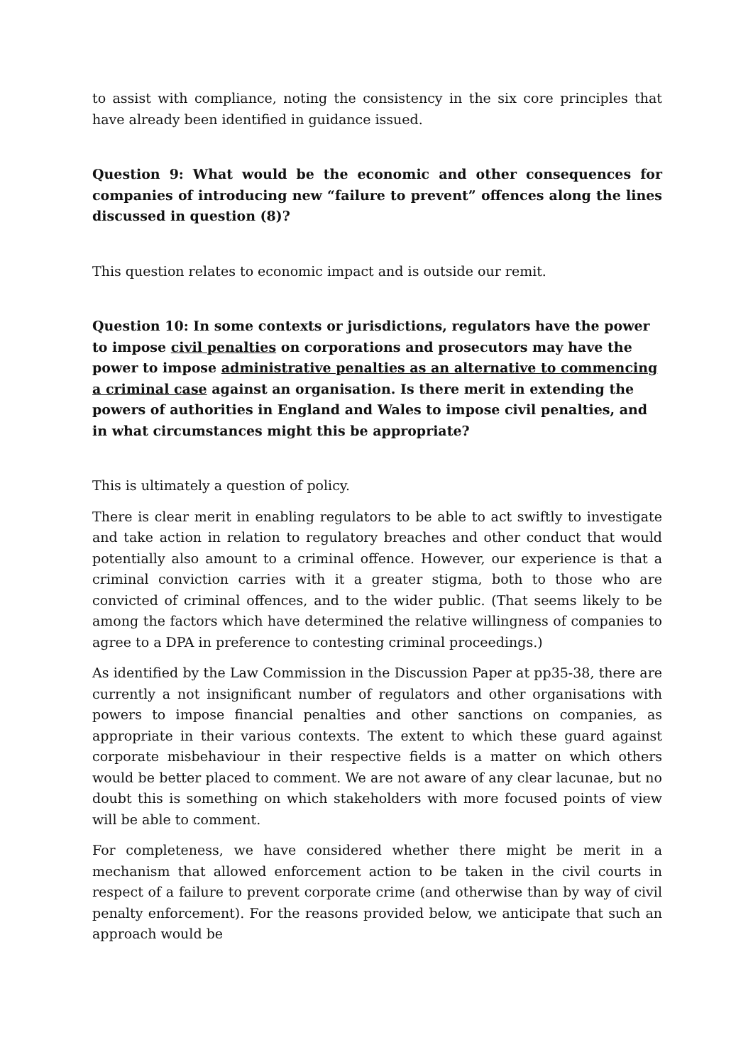to assist with compliance, noting the consistency in the six core principles that have already been identified in guidance issued.
Question 9: What would be the economic and other consequences for companies of introducing new “failure to prevent” offences along the lines discussed in question (8)?
This question relates to economic impact and is outside our remit.
Question 10: In some contexts or jurisdictions, regulators have the power to impose civil penalties on corporations and prosecutors may have the power to impose administrative penalties as an alternative to commencing a criminal case against an organisation. Is there merit in extending the powers of authorities in England and Wales to impose civil penalties, and in what circumstances might this be appropriate?
This is ultimately a question of policy.
There is clear merit in enabling regulators to be able to act swiftly to investigate and take action in relation to regulatory breaches and other conduct that would potentially also amount to a criminal offence. However, our experience is that a criminal conviction carries with it a greater stigma, both to those who are convicted of criminal offences, and to the wider public. (That seems likely to be among the factors which have determined the relative willingness of companies to agree to a DPA in preference to contesting criminal proceedings.)
As identified by the Law Commission in the Discussion Paper at pp35-38, there are currently a not insignificant number of regulators and other organisations with powers to impose financial penalties and other sanctions on companies, as appropriate in their various contexts. The extent to which these guard against corporate misbehaviour in their respective fields is a matter on which others would be better placed to comment. We are not aware of any clear lacunae, but no doubt this is something on which stakeholders with more focused points of view will be able to comment.
For completeness, we have considered whether there might be merit in a mechanism that allowed enforcement action to be taken in the civil courts in respect of a failure to prevent corporate crime (and otherwise than by way of civil penalty enforcement). For the reasons provided below, we anticipate that such an approach would be